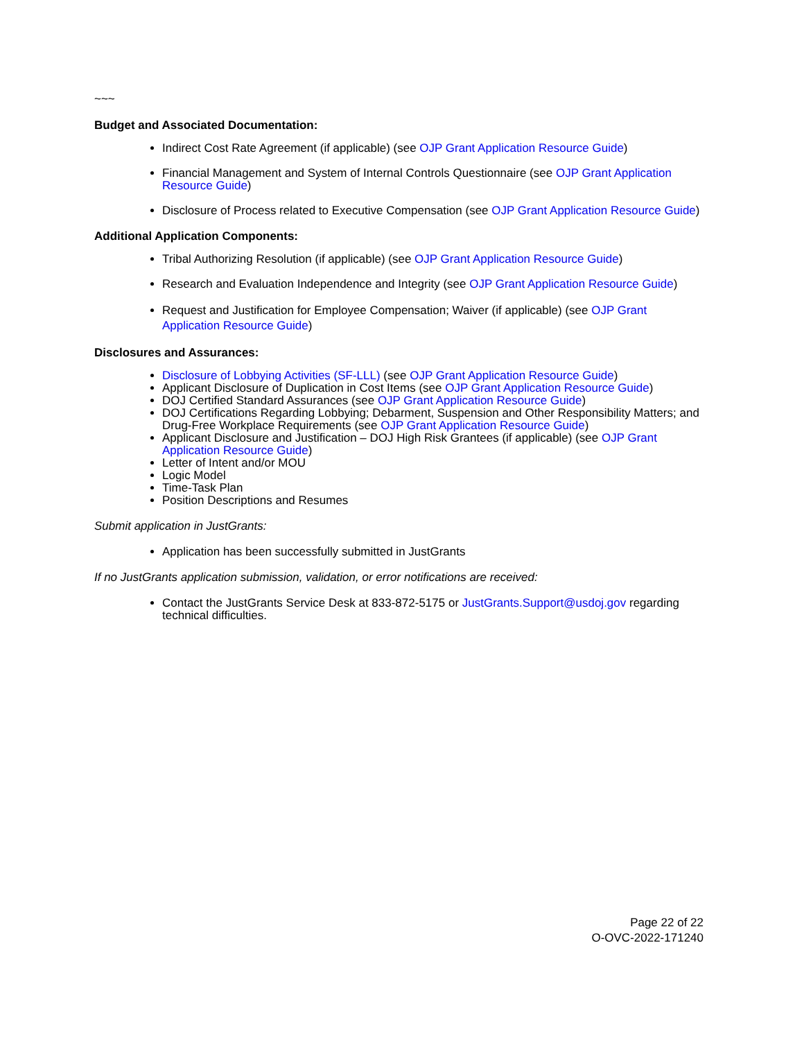~~~
Budget and Associated Documentation:
Indirect Cost Rate Agreement (if applicable) (see OJP Grant Application Resource Guide)
Financial Management and System of Internal Controls Questionnaire (see OJP Grant Application Resource Guide)
Disclosure of Process related to Executive Compensation (see OJP Grant Application Resource Guide)
Additional Application Components:
Tribal Authorizing Resolution (if applicable) (see OJP Grant Application Resource Guide)
Research and Evaluation Independence and Integrity (see OJP Grant Application Resource Guide)
Request and Justification for Employee Compensation; Waiver (if applicable) (see OJP Grant Application Resource Guide)
Disclosures and Assurances:
Disclosure of Lobbying Activities (SF-LLL) (see OJP Grant Application Resource Guide)
Applicant Disclosure of Duplication in Cost Items (see OJP Grant Application Resource Guide)
DOJ Certified Standard Assurances (see OJP Grant Application Resource Guide)
DOJ Certifications Regarding Lobbying; Debarment, Suspension and Other Responsibility Matters; and Drug-Free Workplace Requirements (see OJP Grant Application Resource Guide)
Applicant Disclosure and Justification – DOJ High Risk Grantees (if applicable) (see OJP Grant Application Resource Guide)
Letter of Intent and/or MOU
Logic Model
Time-Task Plan
Position Descriptions and Resumes
Submit application in JustGrants:
Application has been successfully submitted in JustGrants
If no JustGrants application submission, validation, or error notifications are received:
Contact the JustGrants Service Desk at 833-872-5175 or JustGrants.Support@usdoj.gov regarding technical difficulties.
Page 22 of 22
O-OVC-2022-171240